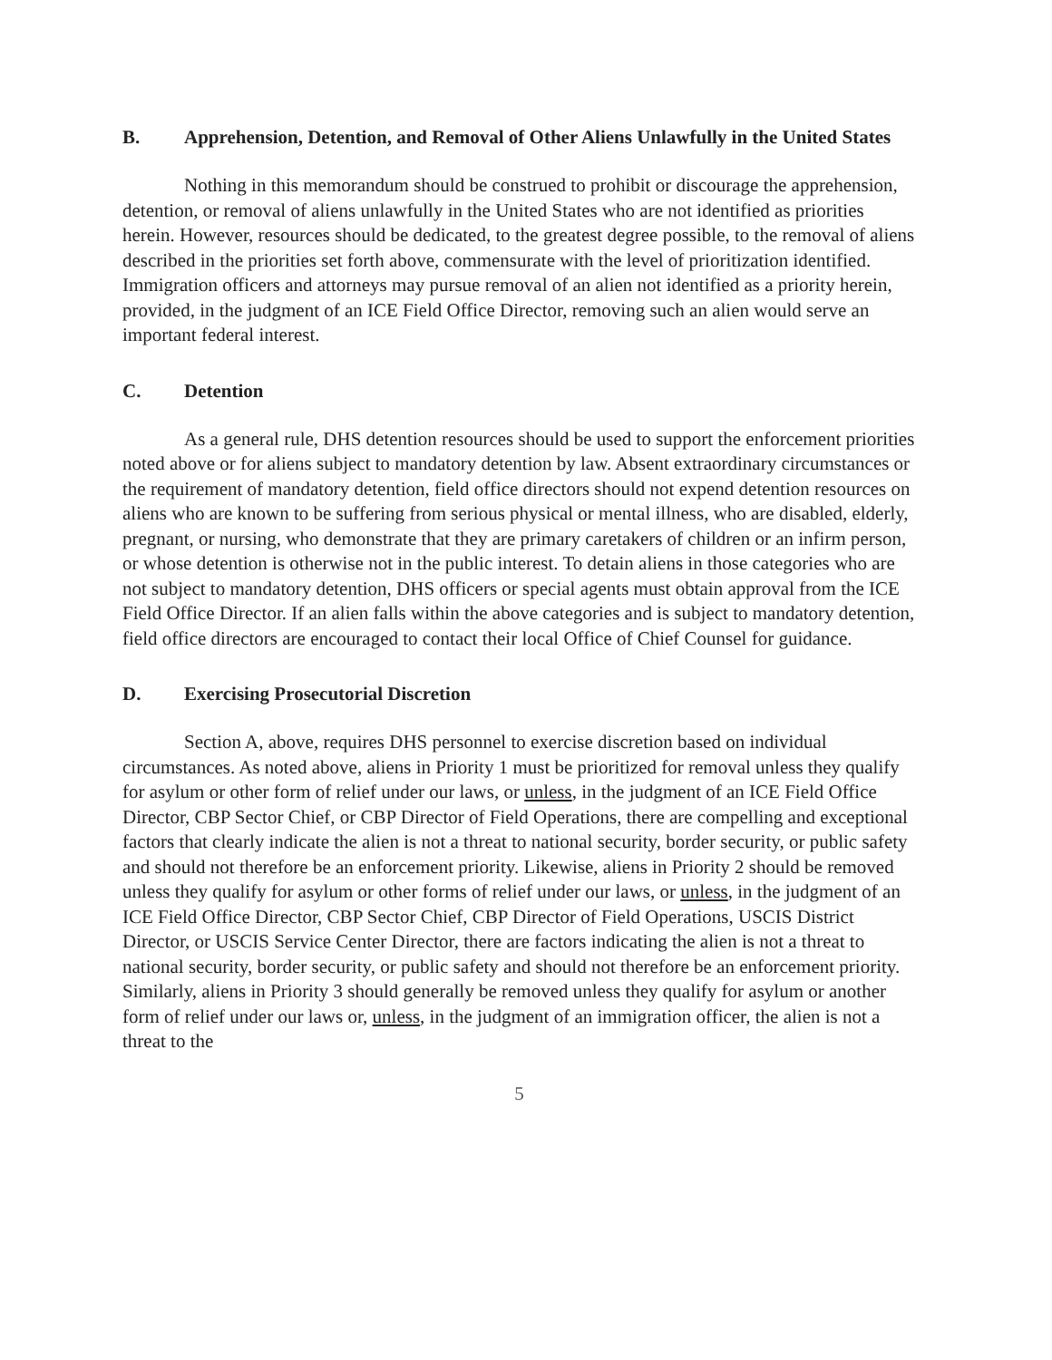B. Apprehension, Detention, and Removal of Other Aliens Unlawfully in the United States
Nothing in this memorandum should be construed to prohibit or discourage the apprehension, detention, or removal of aliens unlawfully in the United States who are not identified as priorities herein. However, resources should be dedicated, to the greatest degree possible, to the removal of aliens described in the priorities set forth above, commensurate with the level of prioritization identified. Immigration officers and attorneys may pursue removal of an alien not identified as a priority herein, provided, in the judgment of an ICE Field Office Director, removing such an alien would serve an important federal interest.
C. Detention
As a general rule, DHS detention resources should be used to support the enforcement priorities noted above or for aliens subject to mandatory detention by law. Absent extraordinary circumstances or the requirement of mandatory detention, field office directors should not expend detention resources on aliens who are known to be suffering from serious physical or mental illness, who are disabled, elderly, pregnant, or nursing, who demonstrate that they are primary caretakers of children or an infirm person, or whose detention is otherwise not in the public interest. To detain aliens in those categories who are not subject to mandatory detention, DHS officers or special agents must obtain approval from the ICE Field Office Director. If an alien falls within the above categories and is subject to mandatory detention, field office directors are encouraged to contact their local Office of Chief Counsel for guidance.
D. Exercising Prosecutorial Discretion
Section A, above, requires DHS personnel to exercise discretion based on individual circumstances. As noted above, aliens in Priority 1 must be prioritized for removal unless they qualify for asylum or other form of relief under our laws, or unless, in the judgment of an ICE Field Office Director, CBP Sector Chief, or CBP Director of Field Operations, there are compelling and exceptional factors that clearly indicate the alien is not a threat to national security, border security, or public safety and should not therefore be an enforcement priority. Likewise, aliens in Priority 2 should be removed unless they qualify for asylum or other forms of relief under our laws, or unless, in the judgment of an ICE Field Office Director, CBP Sector Chief, CBP Director of Field Operations, USCIS District Director, or USCIS Service Center Director, there are factors indicating the alien is not a threat to national security, border security, or public safety and should not therefore be an enforcement priority. Similarly, aliens in Priority 3 should generally be removed unless they qualify for asylum or another form of relief under our laws or, unless, in the judgment of an immigration officer, the alien is not a threat to the
5